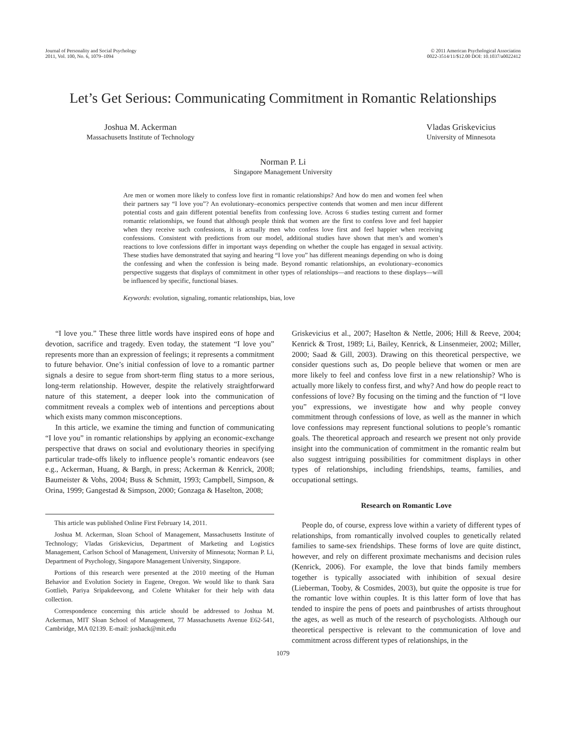Journal of Personality and Social Psychology
2011, Vol. 100, No. 6, 1079–1094
© 2011 American Psychological Association
0022-3514/11/$12.00 DOI: 10.1037/a0022412
Let’s Get Serious: Communicating Commitment in Romantic Relationships
Joshua M. Ackerman
Massachusetts Institute of Technology
Vladas Griskevicius
University of Minnesota
Norman P. Li
Singapore Management University
Are men or women more likely to confess love first in romantic relationships? And how do men and women feel when their partners say “I love you”? An evolutionary–economics perspective contends that women and men incur different potential costs and gain different potential benefits from confessing love. Across 6 studies testing current and former romantic relationships, we found that although people think that women are the first to confess love and feel happier when they receive such confessions, it is actually men who confess love first and feel happier when receiving confessions. Consistent with predictions from our model, additional studies have shown that men’s and women’s reactions to love confessions differ in important ways depending on whether the couple has engaged in sexual activity. These studies have demonstrated that saying and hearing “I love you” has different meanings depending on who is doing the confessing and when the confession is being made. Beyond romantic relationships, an evolutionary–economics perspective suggests that displays of commitment in other types of relationships—and reactions to these displays—will be influenced by specific, functional biases.
Keywords: evolution, signaling, romantic relationships, bias, love
“I love you.” These three little words have inspired eons of hope and devotion, sacrifice and tragedy. Even today, the statement “I love you” represents more than an expression of feelings; it represents a commitment to future behavior. One’s initial confession of love to a romantic partner signals a desire to segue from short-term fling status to a more serious, long-term relationship. However, despite the relatively straightforward nature of this statement, a deeper look into the communication of commitment reveals a complex web of intentions and perceptions about which exists many common misconceptions.
In this article, we examine the timing and function of communicating “I love you” in romantic relationships by applying an economic-exchange perspective that draws on social and evolutionary theories in specifying particular trade-offs likely to influence people’s romantic endeavors (see e.g., Ackerman, Huang, & Bargh, in press; Ackerman & Kenrick, 2008; Baumeister & Vohs, 2004; Buss & Schmitt, 1993; Campbell, Simpson, & Orina, 1999; Gangestad & Simpson, 2000; Gonzaga & Haselton, 2008;
This article was published Online First February 14, 2011.
Joshua M. Ackerman, Sloan School of Management, Massachusetts Institute of Technology; Vladas Griskevicius, Department of Marketing and Logistics Management, Carlson School of Management, University of Minnesota; Norman P. Li, Department of Psychology, Singapore Management University, Singapore.
Portions of this research were presented at the 2010 meeting of the Human Behavior and Evolution Society in Eugene, Oregon. We would like to thank Sara Gottlieb, Pariya Sripakdeevong, and Colette Whitaker for their help with data collection.
Correspondence concerning this article should be addressed to Joshua M. Ackerman, MIT Sloan School of Management, 77 Massachusetts Avenue E62-541, Cambridge, MA 02139. E-mail: joshack@mit.edu
Griskevicius et al., 2007; Haselton & Nettle, 2006; Hill & Reeve, 2004; Kenrick & Trost, 1989; Li, Bailey, Kenrick, & Linsenmeier, 2002; Miller, 2000; Saad & Gill, 2003). Drawing on this theoretical perspective, we consider questions such as, Do people believe that women or men are more likely to feel and confess love first in a new relationship? Who is actually more likely to confess first, and why? And how do people react to confessions of love? By focusing on the timing and the function of “I love you” expressions, we investigate how and why people convey commitment through confessions of love, as well as the manner in which love confessions may represent functional solutions to people’s romantic goals. The theoretical approach and research we present not only provide insight into the communication of commitment in the romantic realm but also suggest intriguing possibilities for commitment displays in other types of relationships, including friendships, teams, families, and occupational settings.
Research on Romantic Love
People do, of course, express love within a variety of different types of relationships, from romantically involved couples to genetically related families to same-sex friendships. These forms of love are quite distinct, however, and rely on different proximate mechanisms and decision rules (Kenrick, 2006). For example, the love that binds family members together is typically associated with inhibition of sexual desire (Lieberman, Tooby, & Cosmides, 2003), but quite the opposite is true for the romantic love within couples. It is this latter form of love that has tended to inspire the pens of poets and paintbrushes of artists throughout the ages, as well as much of the research of psychologists. Although our theoretical perspective is relevant to the communication of love and commitment across different types of relationships, in the
1079